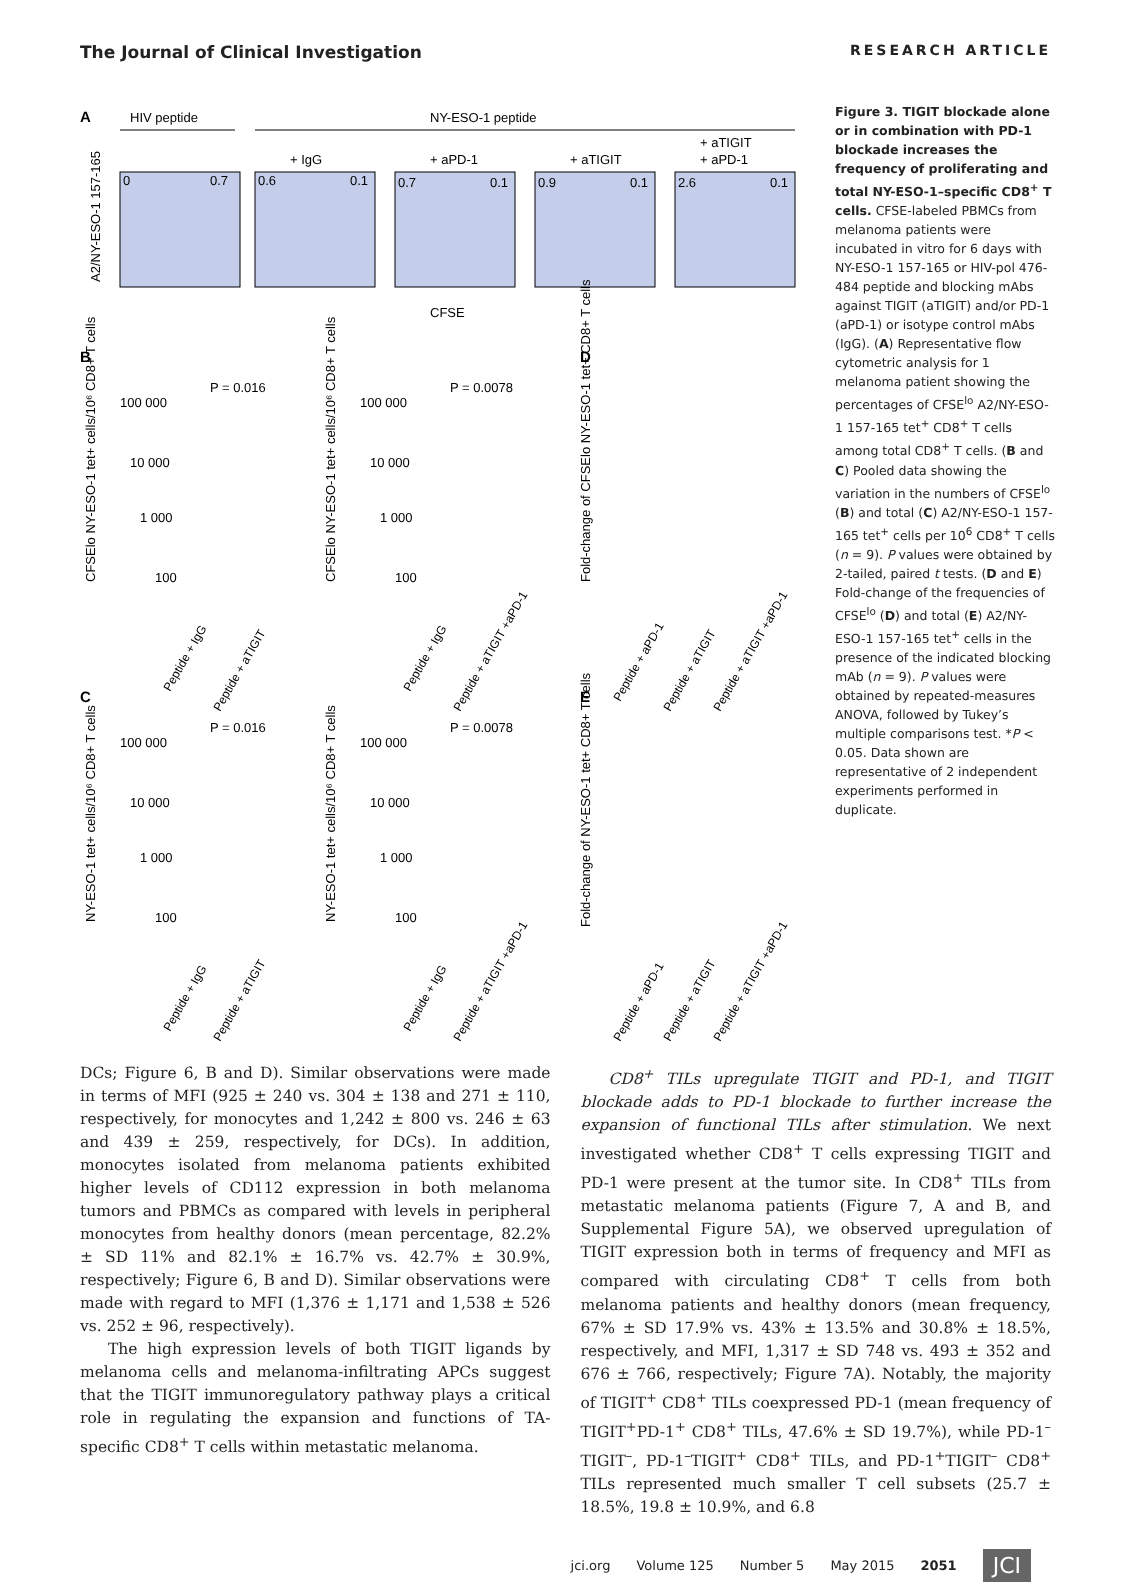The Journal of Clinical Investigation RESEARCH ARTICLE
A
HIV peptide
NY-ESO-1 peptide
+ IgG
+ aPD-1
+ aTIGIT
+ aTIGIT
+ aPD-1
0
0.7
0.6
0.1
0.7
0.1
0.9
0.1
2.6
0.1
CFSE
A2/NY-ESO-1 157-165
B
C
D
E
P = 0.016
P = 0.0078
P = 0.016
P = 0.0078
100 000
10 000
1 000
100
100 000
10 000
1 000
100
100 000
10 000
1 000
100
100 000
10 000
1 000
100
CFSElo NY-ESO-1 tet+ cells/10⁶ CD8+ T cells
CFSElo NY-ESO-1 tet+ cells/10⁶ CD8+ T cells
NY-ESO-1 tet+ cells/10⁶ CD8+ T cells
NY-ESO-1 tet+ cells/10⁶ CD8+ T cells
Fold-change of CFSElo NY-ESO-1 tet+ CD8+ T cells
Fold-change of NY-ESO-1 tet+ CD8+ T cells
Peptide + IgG
Peptide + aTIGIT
Peptide + IgG
Peptide + aTIGIT +aPD-1
Peptide + aPD-1
Peptide + aTIGIT
Peptide + aTIGIT +aPD-1
Peptide + IgG
Peptide + aTIGIT
Peptide + IgG
Peptide + aTIGIT +aPD-1
Peptide + aPD-1
Peptide + aTIGIT
Peptide + aTIGIT +aPD-1
Figure 3. TIGIT blockade alone or in combination with PD-1 blockade increases the frequency of proliferating and total NY-ESO-1–specific CD8<sup>+</sup> T cells. CFSE-labeled PBMCs from melanoma patients were incubated in vitro for 6 days with NY-ESO-1 157-165 or HIV-pol 476-484 peptide and blocking mAbs against TIGIT (aTIGIT) and/or PD-1 (aPD-1) or isotype control mAbs (IgG). (A) Representative flow cytometric analysis for 1 melanoma patient showing the percentages of CFSE<sup>lo</sup> A2/NY-ESO-1 157-165 tet<sup>+</sup> CD8<sup>+</sup> T cells among total CD8<sup>+</sup> T cells. (B and C) Pooled data showing the variation in the numbers of CFSE<sup>lo</sup> (B) and total (C) A2/NY-ESO-1 157-165 tet<sup>+</sup> cells per 10<sup>6</sup> CD8<sup>+</sup> T cells (n = 9). P values were obtained by 2-tailed, paired t tests. (D and E) Fold-change of the frequencies of CFSE<sup>lo</sup> (D) and total (E) A2/NY-ESO-1 157-165 tet<sup>+</sup> cells in the presence of the indicated blocking mAb (n = 9). P values were obtained by repeated-measures ANOVA, followed by Tukey’s multiple comparisons test. *P < 0.05. Data shown are representative of 2 independent experiments performed in duplicate.
DCs; Figure 6, B and D). Similar observations were made in terms of MFI (925 ± 240 vs. 304 ± 138 and 271 ± 110, respectively, for monocytes and 1,242 ± 800 vs. 246 ± 63 and 439 ± 259, respectively, for DCs). In addition, monocytes isolated from melanoma patients exhibited higher levels of CD112 expression in both melanoma tumors and PBMCs as compared with levels in peripheral monocytes from healthy donors (mean percentage, 82.2% ± SD 11% and 82.1% ± 16.7% vs. 42.7% ± 30.9%, respectively; Figure 6, B and D). Similar observations were made with regard to MFI (1,376 ± 1,171 and 1,538 ± 526 vs. 252 ± 96, respectively).
The high expression levels of both TIGIT ligands by melanoma cells and melanoma-infiltrating APCs suggest that the TIGIT immunoregulatory pathway plays a critical role in regulating the expansion and functions of TA-specific CD8<sup>+</sup> T cells within metastatic melanoma.
CD8<sup>+</sup> TILs upregulate TIGIT and PD-1, and TIGIT blockade adds to PD-1 blockade to further increase the expansion of functional TILs after stimulation. We next investigated whether CD8<sup>+</sup> T cells expressing TIGIT and PD-1 were present at the tumor site. In CD8<sup>+</sup> TILs from metastatic melanoma patients (Figure 7, A and B, and Supplemental Figure 5A), we observed upregulation of TIGIT expression both in terms of frequency and MFI as compared with circulating CD8<sup>+</sup> T cells from both melanoma patients and healthy donors (mean frequency, 67% ± SD 17.9% vs. 43% ± 13.5% and 30.8% ± 18.5%, respectively, and MFI, 1,317 ± SD 748 vs. 493 ± 352 and 676 ± 766, respectively; Figure 7A). Notably, the majority of TIGIT<sup>+</sup> CD8<sup>+</sup> TILs coexpressed PD-1 (mean frequency of TIGIT<sup>+</sup>PD-1<sup>+</sup> CD8<sup>+</sup> TILs, 47.6% ± SD 19.7%), while PD-1<sup>–</sup>TIGIT<sup>–</sup>, PD-1<sup>–</sup>TIGIT<sup>+</sup> CD8<sup>+</sup> TILs, and PD-1<sup>+</sup>TIGIT<sup>–</sup> CD8<sup>+</sup> TILs represented much smaller T cell subsets (25.7 ± 18.5%, 19.8 ± 10.9%, and 6.8
jci.org Volume 125 Number 5 May 2015 2051 JCI